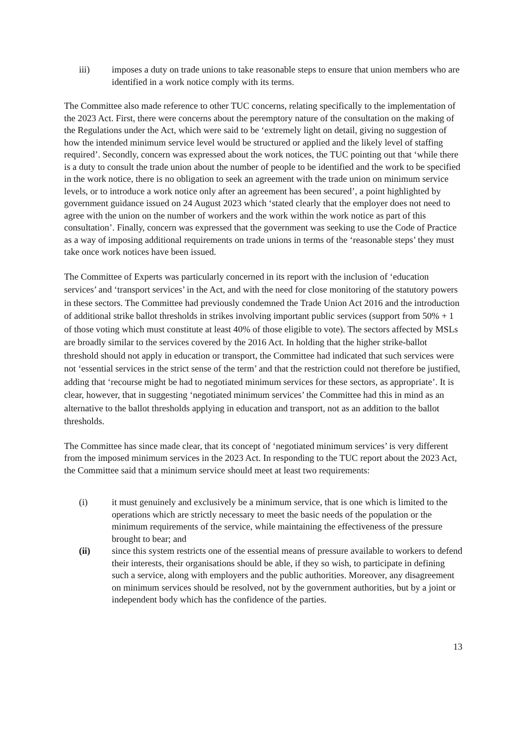iii) imposes a duty on trade unions to take reasonable steps to ensure that union members who are identified in a work notice comply with its terms.
The Committee also made reference to other TUC concerns, relating specifically to the implementation of the 2023 Act. First, there were concerns about the peremptory nature of the consultation on the making of the Regulations under the Act, which were said to be ‘extremely light on detail, giving no suggestion of how the intended minimum service level would be structured or applied and the likely level of staffing required’. Secondly, concern was expressed about the work notices, the TUC pointing out that ‘while there is a duty to consult the trade union about the number of people to be identified and the work to be specified in the work notice, there is no obligation to seek an agreement with the trade union on minimum service levels, or to introduce a work notice only after an agreement has been secured’, a point highlighted by government guidance issued on 24 August 2023 which ‘stated clearly that the employer does not need to agree with the union on the number of workers and the work within the work notice as part of this consultation’. Finally, concern was expressed that the government was seeking to use the Code of Practice as a way of imposing additional requirements on trade unions in terms of the ‘reasonable steps’ they must take once work notices have been issued.
The Committee of Experts was particularly concerned in its report with the inclusion of ‘education services’ and ‘transport services’ in the Act, and with the need for close monitoring of the statutory powers in these sectors. The Committee had previously condemned the Trade Union Act 2016 and the introduction of additional strike ballot thresholds in strikes involving important public services (support from 50% + 1 of those voting which must constitute at least 40% of those eligible to vote). The sectors affected by MSLs are broadly similar to the services covered by the 2016 Act. In holding that the higher strike-ballot threshold should not apply in education or transport, the Committee had indicated that such services were not ‘essential services in the strict sense of the term’ and that the restriction could not therefore be justified, adding that ‘recourse might be had to negotiated minimum services for these sectors, as appropriate’. It is clear, however, that in suggesting ‘negotiated minimum services’ the Committee had this in mind as an alternative to the ballot thresholds applying in education and transport, not as an addition to the ballot thresholds.
The Committee has since made clear, that its concept of ‘negotiated minimum services’ is very different from the imposed minimum services in the 2023 Act. In responding to the TUC report about the 2023 Act, the Committee said that a minimum service should meet at least two requirements:
(i) it must genuinely and exclusively be a minimum service, that is one which is limited to the operations which are strictly necessary to meet the basic needs of the population or the minimum requirements of the service, while maintaining the effectiveness of the pressure brought to bear; and
(ii) since this system restricts one of the essential means of pressure available to workers to defend their interests, their organisations should be able, if they so wish, to participate in defining such a service, along with employers and the public authorities. Moreover, any disagreement on minimum services should be resolved, not by the government authorities, but by a joint or independent body which has the confidence of the parties.
13